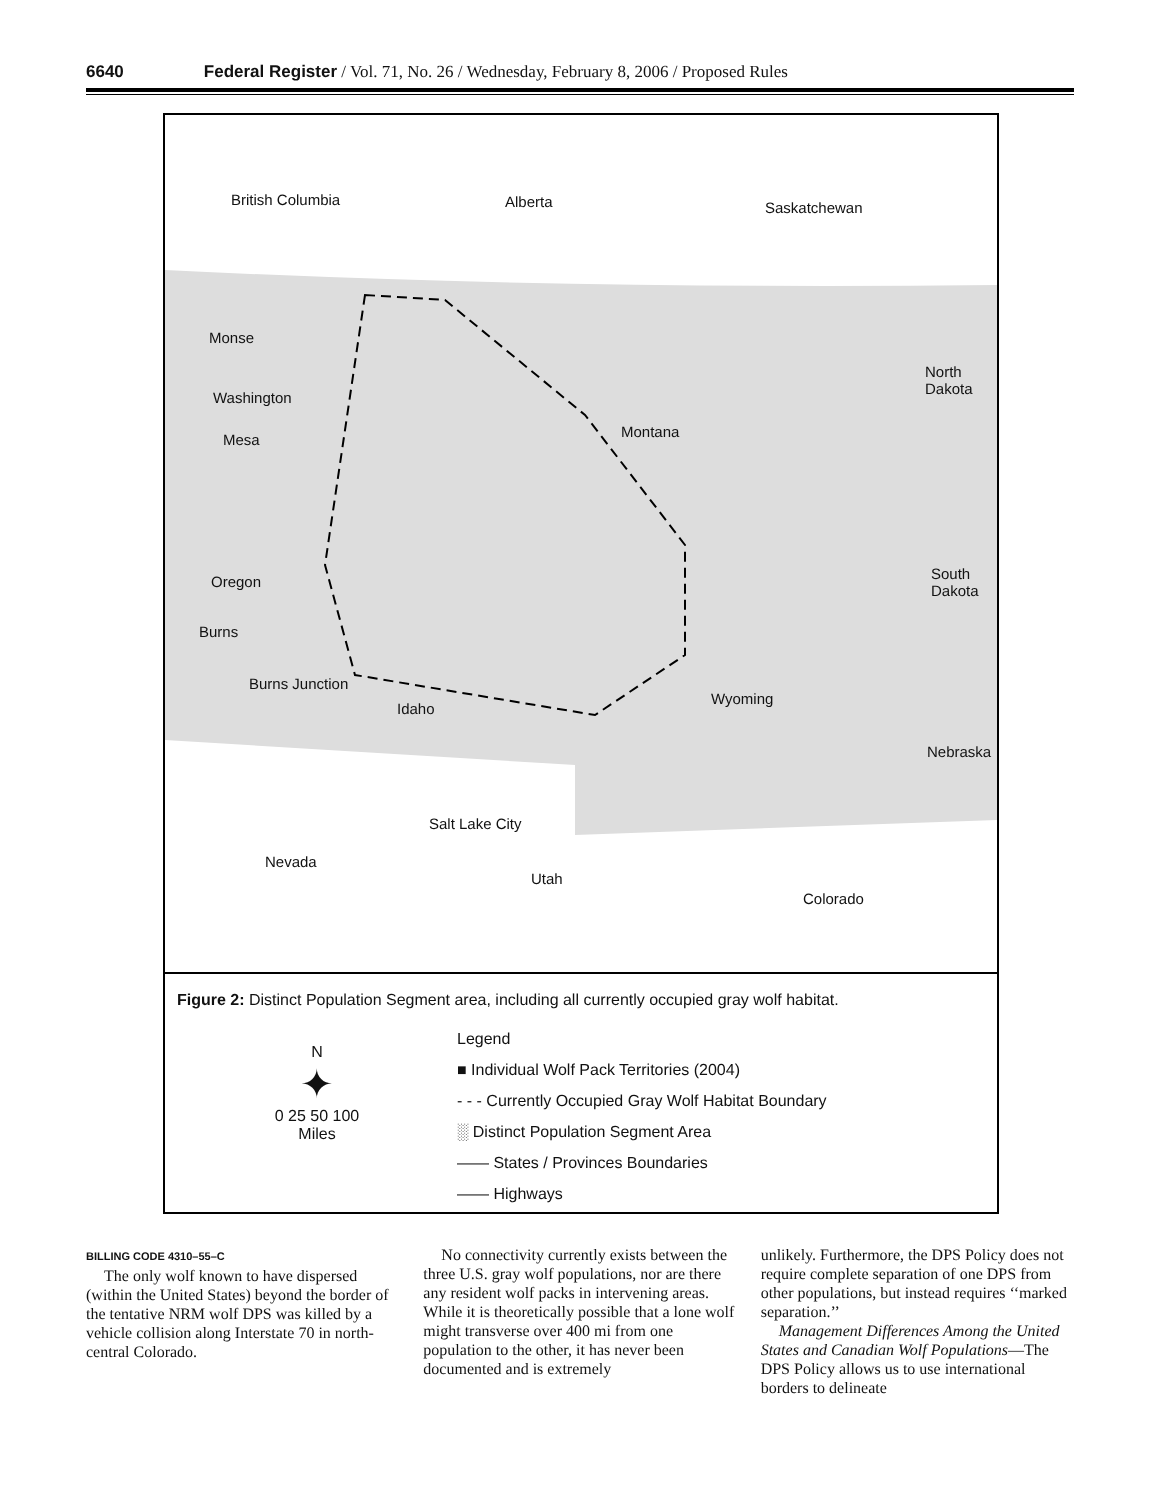6640 Federal Register / Vol. 71, No. 26 / Wednesday, February 8, 2006 / Proposed Rules
British Columbia Alberta Saskatchewan
Monse
Washington
Mesa Montana
North Dakota
Oregon South Dakota
Burns
Burns Junction
Idaho
Wyoming
Nebraska
Salt Lake City
Nevada
Utah
Colorado
Figure 2: Distinct Population Segment area, including all currently occupied gray wolf habitat.
N
✦
0 25 50 100
Miles
Legend
■ Individual Wolf Pack Territories (2004)
- - - Currently Occupied Gray Wolf Habitat Boundary
░ Distinct Population Segment Area
—— States / Provinces Boundaries
—— Highways
BILLING CODE 4310–55–C
The only wolf known to have dispersed (within the United States) beyond the border of the tentative NRM wolf DPS was killed by a vehicle collision along Interstate 70 in north-central Colorado.
No connectivity currently exists between the three U.S. gray wolf populations, nor are there any resident wolf packs in intervening areas. While it is theoretically possible that a lone wolf might transverse over 400 mi from one population to the other, it has never been documented and is extremely
unlikely. Furthermore, the DPS Policy does not require complete separation of one DPS from other populations, but instead requires ‘‘marked separation.’’
Management Differences Among the United States and Canadian Wolf Populations—The DPS Policy allows us to use international borders to delineate